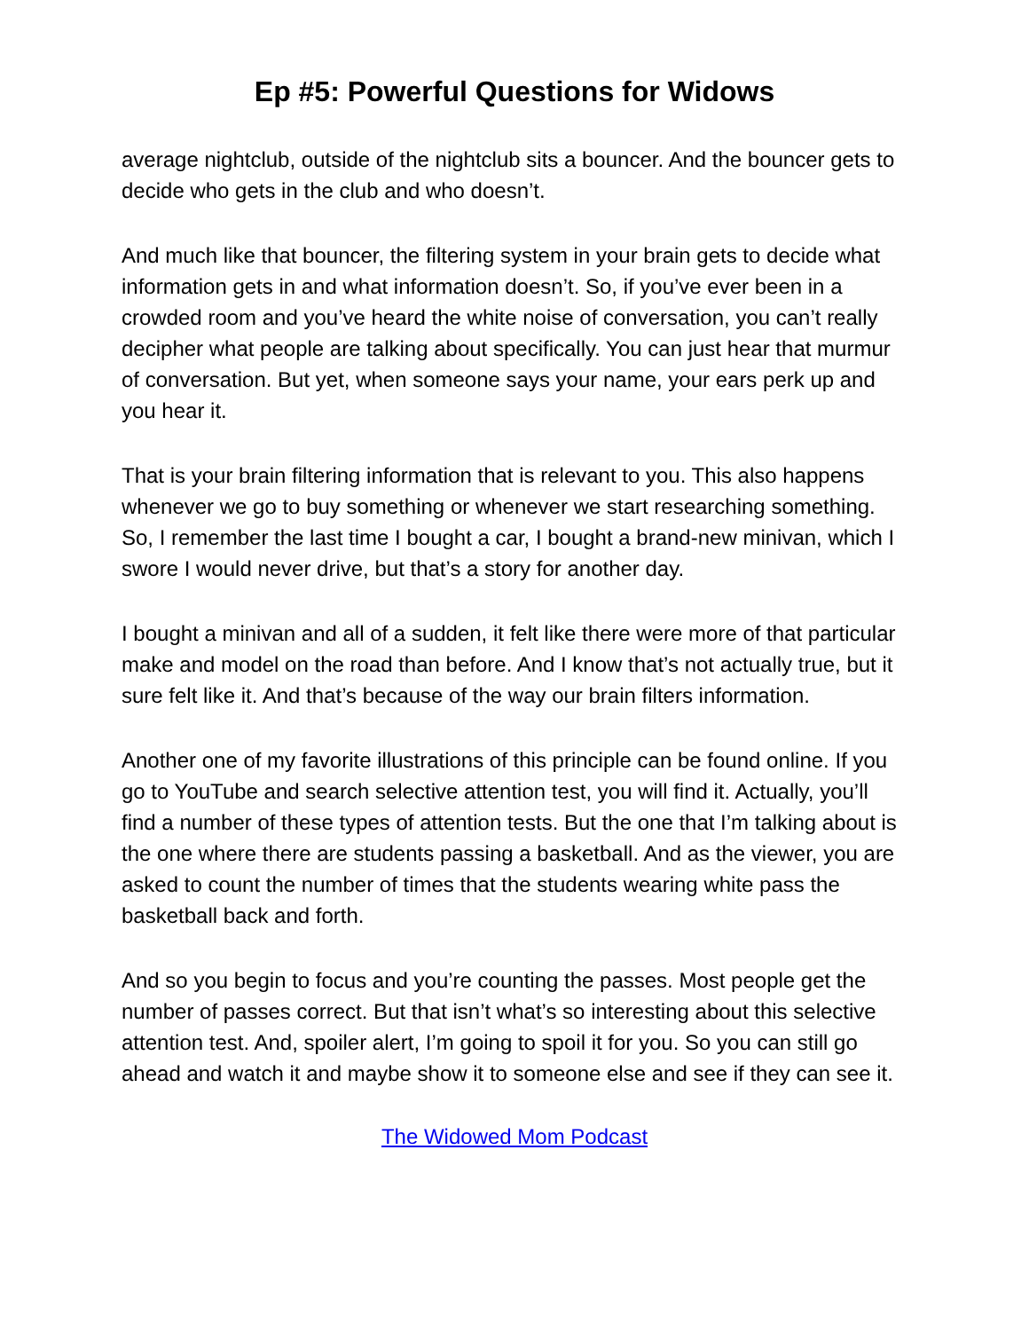Ep #5: Powerful Questions for Widows
average nightclub, outside of the nightclub sits a bouncer. And the bouncer gets to decide who gets in the club and who doesn’t.
And much like that bouncer, the filtering system in your brain gets to decide what information gets in and what information doesn’t. So, if you’ve ever been in a crowded room and you’ve heard the white noise of conversation, you can’t really decipher what people are talking about specifically. You can just hear that murmur of conversation. But yet, when someone says your name, your ears perk up and you hear it.
That is your brain filtering information that is relevant to you. This also happens whenever we go to buy something or whenever we start researching something. So, I remember the last time I bought a car, I bought a brand-new minivan, which I swore I would never drive, but that’s a story for another day.
I bought a minivan and all of a sudden, it felt like there were more of that particular make and model on the road than before. And I know that’s not actually true, but it sure felt like it. And that’s because of the way our brain filters information.
Another one of my favorite illustrations of this principle can be found online. If you go to YouTube and search selective attention test, you will find it. Actually, you’ll find a number of these types of attention tests. But the one that I’m talking about is the one where there are students passing a basketball. And as the viewer, you are asked to count the number of times that the students wearing white pass the basketball back and forth.
And so you begin to focus and you’re counting the passes. Most people get the number of passes correct. But that isn’t what’s so interesting about this selective attention test. And, spoiler alert, I’m going to spoil it for you. So you can still go ahead and watch it and maybe show it to someone else and see if they can see it.
The Widowed Mom Podcast